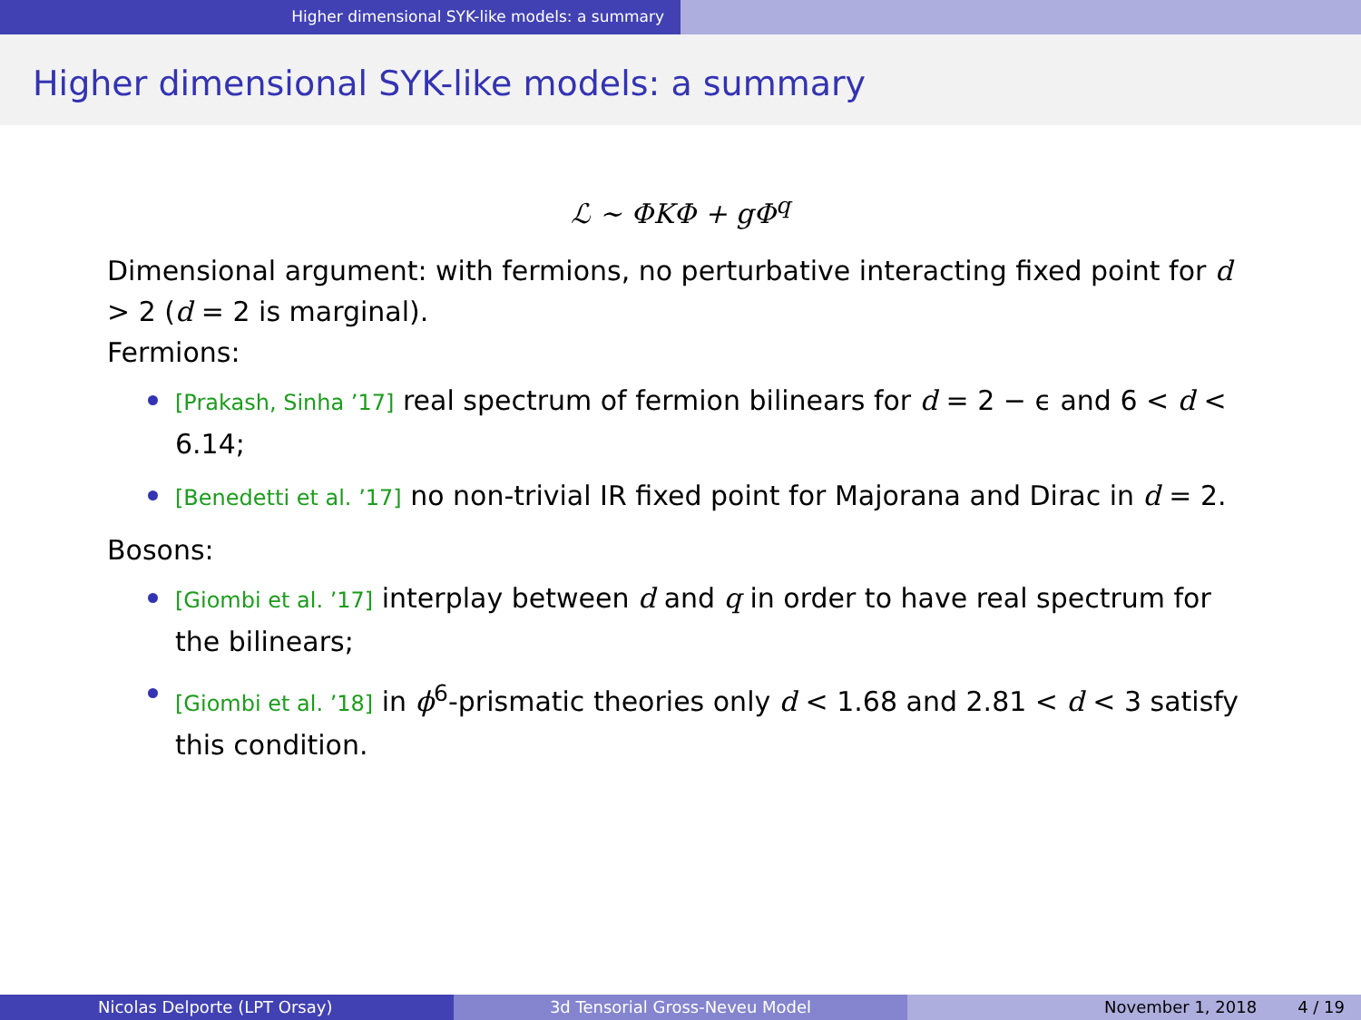Higher dimensional SYK-like models: a summary
Higher dimensional SYK-like models: a summary
ℒ ∼ ΦKΦ + gΦ<sup>q</sup>
Dimensional argument: with fermions, no perturbative interacting fixed point for d > 2 (d = 2 is marginal).
Fermions:
[Prakash, Sinha ’17] real spectrum of fermion bilinears for d = 2 − ϵ and 6 < d < 6.14;
[Benedetti et al. ’17] no non-trivial IR fixed point for Majorana and Dirac in d = 2.
Bosons:
[Giombi et al. ’17] interplay between d and q in order to have real spectrum for the bilinears;
[Giombi et al. ’18] in ϕ<sup>6</sup>-prismatic theories only d < 1.68 and 2.81 < d < 3 satisfy this condition.
Nicolas Delporte (LPT Orsay) 3d Tensorial Gross-Neveu Model November 1, 2018 4 / 19